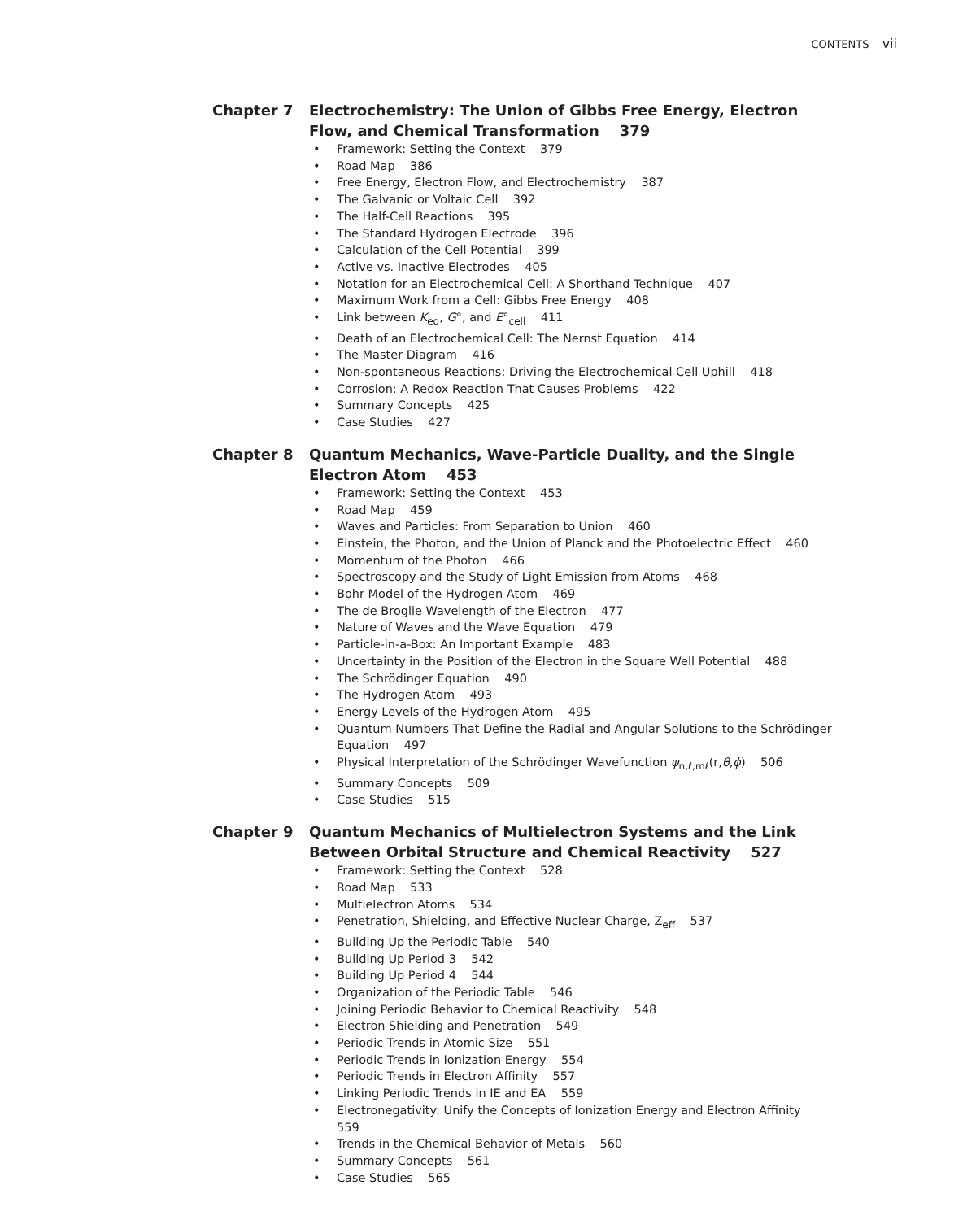CONTENTS vii
Chapter 7 Electrochemistry: The Union of Gibbs Free Energy, Electron Flow, and Chemical Transformation 379
• Framework: Setting the Context 379
• Road Map 386
• Free Energy, Electron Flow, and Electrochemistry 387
• The Galvanic or Voltaic Cell 392
• The Half-Cell Reactions 395
• The Standard Hydrogen Electrode 396
• Calculation of the Cell Potential 399
• Active vs. Inactive Electrodes 405
• Notation for an Electrochemical Cell: A Shorthand Technique 407
• Maximum Work from a Cell: Gibbs Free Energy 408
• Link between K<sub>eq</sub>, G°, and E°<sub>cell</sub> 411
• Death of an Electrochemical Cell: The Nernst Equation 414
• The Master Diagram 416
• Non-spontaneous Reactions: Driving the Electrochemical Cell Uphill 418
• Corrosion: A Redox Reaction That Causes Problems 422
• Summary Concepts 425
• Case Studies 427
Chapter 8 Quantum Mechanics, Wave-Particle Duality, and the Single Electron Atom 453
• Framework: Setting the Context 453
• Road Map 459
• Waves and Particles: From Separation to Union 460
• Einstein, the Photon, and the Union of Planck and the Photoelectric Effect 460
• Momentum of the Photon 466
• Spectroscopy and the Study of Light Emission from Atoms 468
• Bohr Model of the Hydrogen Atom 469
• The de Broglie Wavelength of the Electron 477
• Nature of Waves and the Wave Equation 479
• Particle-in-a-Box: An Important Example 483
• Uncertainty in the Position of the Electron in the Square Well Potential 488
• The Schrödinger Equation 490
• The Hydrogen Atom 493
• Energy Levels of the Hydrogen Atom 495
• Quantum Numbers That Define the Radial and Angular Solutions to the Schrödinger Equation 497
• Physical Interpretation of the Schrödinger Wavefunction ψ<sub>n,ℓ,mℓ</sub>(r,θ,ϕ) 506
• Summary Concepts 509
• Case Studies 515
Chapter 9 Quantum Mechanics of Multielectron Systems and the Link Between Orbital Structure and Chemical Reactivity 527
• Framework: Setting the Context 528
• Road Map 533
• Multielectron Atoms 534
• Penetration, Shielding, and Effective Nuclear Charge, Z<sub>eff</sub> 537
• Building Up the Periodic Table 540
• Building Up Period 3 542
• Building Up Period 4 544
• Organization of the Periodic Table 546
• Joining Periodic Behavior to Chemical Reactivity 548
• Electron Shielding and Penetration 549
• Periodic Trends in Atomic Size 551
• Periodic Trends in Ionization Energy 554
• Periodic Trends in Electron Affinity 557
• Linking Periodic Trends in IE and EA 559
• Electronegativity: Unify the Concepts of Ionization Energy and Electron Affinity 559
• Trends in the Chemical Behavior of Metals 560
• Summary Concepts 561
• Case Studies 565